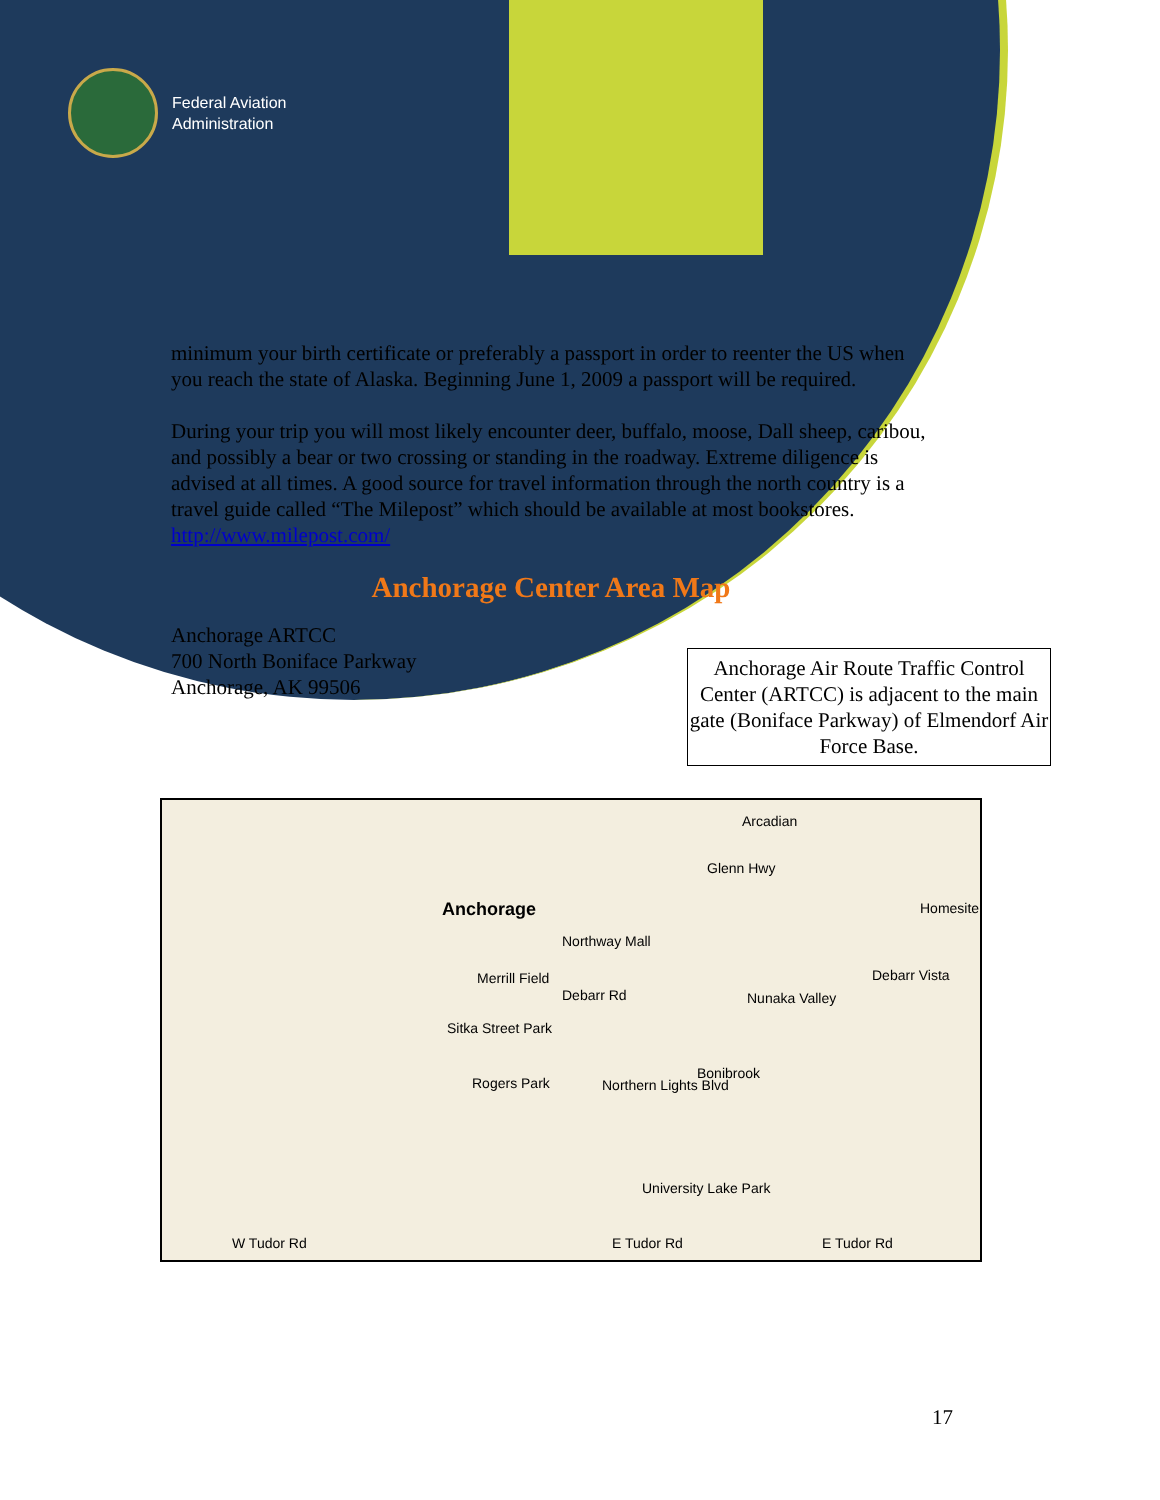Federal Aviation
Administration
minimum your birth certificate or preferably a passport in order to reenter the US when you reach the state of Alaska. Beginning June 1, 2009 a passport will be required.
During your trip you will most likely encounter deer, buffalo, moose, Dall sheep, caribou, and possibly a bear or two crossing or standing in the roadway. Extreme diligence is advised at all times. A good source for travel information through the north country is a travel guide called “The Milepost” which should be available at most bookstores. http://www.milepost.com/
Anchorage Center Area Map
Anchorage ARTCC
700 North Boniface Parkway
Anchorage, AK 99506
Anchorage Air Route Traffic Control Center (ARTCC) is adjacent to the main gate (Boniface Parkway) of Elmendorf Air Force Base.
Anchorage
Glenn Hwy
Northway Mall
Merrill Field
Sitka Street Park
Rogers Park Northern Lights Blvd
Nunaka Valley
Bonibrook
University Lake Park
E Tudor Rd E Tudor Rd W Tudor Rd
Debarr Vista
Debarr Rd
Homesite
Arcadian
17